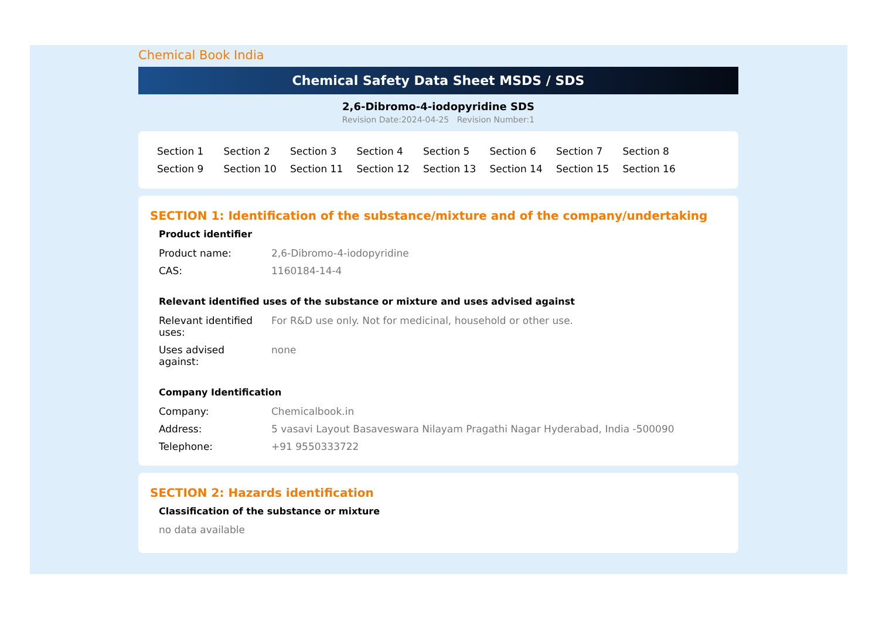Chemical Book India
Chemical Safety Data Sheet MSDS / SDS
2,6-Dibromo-4-iodopyridine SDS
Revision Date:2024-04-25 Revision Number:1
Section 1 Section 2 Section 3 Section 4 Section 5 Section 6 Section 7 Section 8 Section 9 Section 10 Section 11 Section 12 Section 13 Section 14 Section 15 Section 16
SECTION 1: Identification of the substance/mixture and of the company/undertaking
Product identifier
| Product name: | 2,6-Dibromo-4-iodopyridine |
| CAS: | 1160184-14-4 |
Relevant identified uses of the substance or mixture and uses advised against
| Relevant identified uses: | For R&D use only. Not for medicinal, household or other use. |
| Uses advised against: | none |
Company Identification
| Company: | Chemicalbook.in |
| Address: | 5 vasavi Layout Basaveswara Nilayam Pragathi Nagar Hyderabad, India -500090 |
| Telephone: | +91 9550333722 |
SECTION 2: Hazards identification
Classification of the substance or mixture
no data available